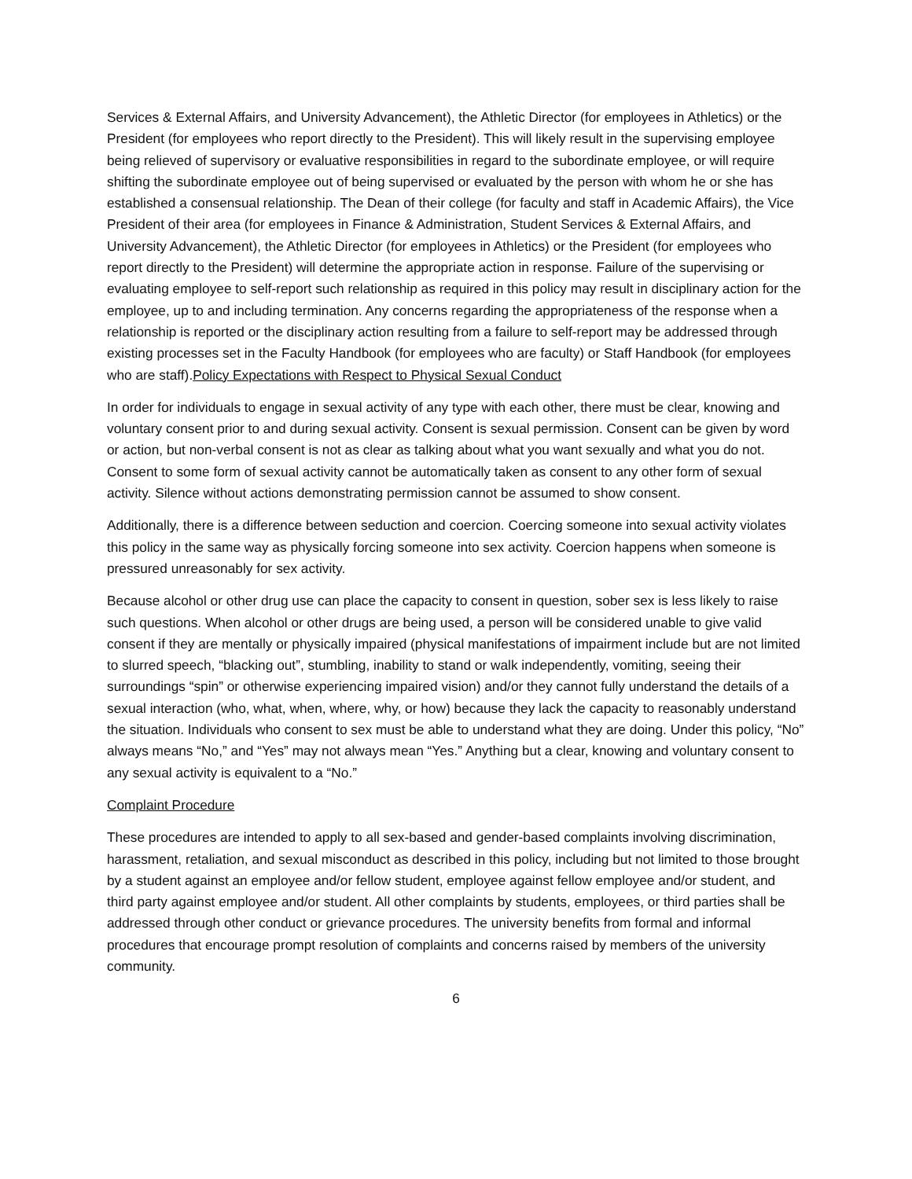Services & External Affairs, and University Advancement), the Athletic Director (for employees in Athletics) or the President (for employees who report directly to the President). This will likely result in the supervising employee being relieved of supervisory or evaluative responsibilities in regard to the subordinate employee, or will require shifting the subordinate employee out of being supervised or evaluated by the person with whom he or she has established a consensual relationship. The Dean of their college (for faculty and staff in Academic Affairs), the Vice President of their area (for employees in Finance & Administration, Student Services & External Affairs, and University Advancement), the Athletic Director (for employees in Athletics) or the President (for employees who report directly to the President) will determine the appropriate action in response. Failure of the supervising or evaluating employee to self-report such relationship as required in this policy may result in disciplinary action for the employee, up to and including termination. Any concerns regarding the appropriateness of the response when a relationship is reported or the disciplinary action resulting from a failure to self-report may be addressed through existing processes set in the Faculty Handbook (for employees who are faculty) or Staff Handbook (for employees who are staff).Policy Expectations with Respect to Physical Sexual Conduct
In order for individuals to engage in sexual activity of any type with each other, there must be clear, knowing and voluntary consent prior to and during sexual activity. Consent is sexual permission. Consent can be given by word or action, but non-verbal consent is not as clear as talking about what you want sexually and what you do not. Consent to some form of sexual activity cannot be automatically taken as consent to any other form of sexual activity. Silence without actions demonstrating permission cannot be assumed to show consent.
Additionally, there is a difference between seduction and coercion. Coercing someone into sexual activity violates this policy in the same way as physically forcing someone into sex activity. Coercion happens when someone is pressured unreasonably for sex activity.
Because alcohol or other drug use can place the capacity to consent in question, sober sex is less likely to raise such questions. When alcohol or other drugs are being used, a person will be considered unable to give valid consent if they are mentally or physically impaired (physical manifestations of impairment include but are not limited to slurred speech, “blacking out”, stumbling, inability to stand or walk independently, vomiting, seeing their surroundings “spin” or otherwise experiencing impaired vision) and/or they cannot fully understand the details of a sexual interaction (who, what, when, where, why, or how) because they lack the capacity to reasonably understand the situation. Individuals who consent to sex must be able to understand what they are doing. Under this policy, “No” always means “No,” and “Yes” may not always mean “Yes.” Anything but a clear, knowing and voluntary consent to any sexual activity is equivalent to a “No.”
Complaint Procedure
These procedures are intended to apply to all sex-based and gender-based complaints involving discrimination, harassment, retaliation, and sexual misconduct as described in this policy, including but not limited to those brought by a student against an employee and/or fellow student, employee against fellow employee and/or student, and third party against employee and/or student. All other complaints by students, employees, or third parties shall be addressed through other conduct or grievance procedures. The university benefits from formal and informal procedures that encourage prompt resolution of complaints and concerns raised by members of the university community.
6